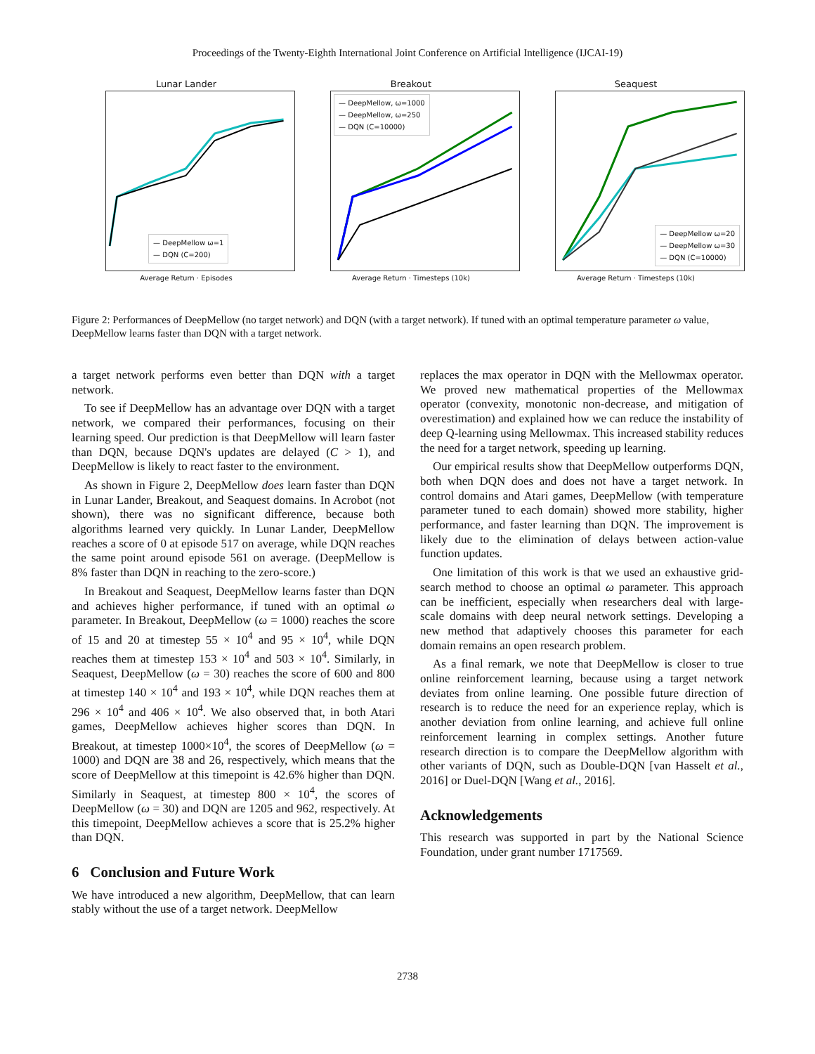Proceedings of the Twenty-Eighth International Joint Conference on Artificial Intelligence (IJCAI-19)
Lunar Lander
— DeepMellow ω=1
— DQN (C=200)
Average Return · Episodes
Breakout
— DeepMellow, ω=1000
— DeepMellow, ω=250
— DQN (C=10000)
Average Return · Timesteps (10k)
Seaquest
— DeepMellow ω=20
— DeepMellow ω=30
— DQN (C=10000)
Average Return · Timesteps (10k)
Figure 2: Performances of DeepMellow (no target network) and DQN (with a target network). If tuned with an optimal temperature parameter ω value, DeepMellow learns faster than DQN with a target network.
a target network performs even better than DQN with a target network.
To see if DeepMellow has an advantage over DQN with a target network, we compared their performances, focusing on their learning speed. Our prediction is that DeepMellow will learn faster than DQN, because DQN's updates are delayed (C > 1), and DeepMellow is likely to react faster to the environment.
As shown in Figure 2, DeepMellow does learn faster than DQN in Lunar Lander, Breakout, and Seaquest domains. In Acrobot (not shown), there was no significant difference, because both algorithms learned very quickly. In Lunar Lander, DeepMellow reaches a score of 0 at episode 517 on average, while DQN reaches the same point around episode 561 on average. (DeepMellow is 8% faster than DQN in reaching to the zero-score.)
In Breakout and Seaquest, DeepMellow learns faster than DQN and achieves higher performance, if tuned with an optimal ω parameter. In Breakout, DeepMellow (ω = 1000) reaches the score of 15 and 20 at timestep 55 × 10<sup>4</sup> and 95 × 10<sup>4</sup>, while DQN reaches them at timestep 153 × 10<sup>4</sup> and 503 × 10<sup>4</sup>. Similarly, in Seaquest, DeepMellow (ω = 30) reaches the score of 600 and 800 at timestep 140 × 10<sup>4</sup> and 193 × 10<sup>4</sup>, while DQN reaches them at 296 × 10<sup>4</sup> and 406 × 10<sup>4</sup>. We also observed that, in both Atari games, DeepMellow achieves higher scores than DQN. In Breakout, at timestep 1000×10<sup>4</sup>, the scores of DeepMellow (ω = 1000) and DQN are 38 and 26, respectively, which means that the score of DeepMellow at this timepoint is 42.6% higher than DQN. Similarly in Seaquest, at timestep 800 × 10<sup>4</sup>, the scores of DeepMellow (ω = 30) and DQN are 1205 and 962, respectively. At this timepoint, DeepMellow achieves a score that is 25.2% higher than DQN.
6 Conclusion and Future Work
We have introduced a new algorithm, DeepMellow, that can learn stably without the use of a target network. DeepMellow
replaces the max operator in DQN with the Mellowmax operator. We proved new mathematical properties of the Mellowmax operator (convexity, monotonic non-decrease, and mitigation of overestimation) and explained how we can reduce the instability of deep Q-learning using Mellowmax. This increased stability reduces the need for a target network, speeding up learning.
Our empirical results show that DeepMellow outperforms DQN, both when DQN does and does not have a target network. In control domains and Atari games, DeepMellow (with temperature parameter tuned to each domain) showed more stability, higher performance, and faster learning than DQN. The improvement is likely due to the elimination of delays between action-value function updates.
One limitation of this work is that we used an exhaustive grid-search method to choose an optimal ω parameter. This approach can be inefficient, especially when researchers deal with large-scale domains with deep neural network settings. Developing a new method that adaptively chooses this parameter for each domain remains an open research problem.
As a final remark, we note that DeepMellow is closer to true online reinforcement learning, because using a target network deviates from online learning. One possible future direction of research is to reduce the need for an experience replay, which is another deviation from online learning, and achieve full online reinforcement learning in complex settings. Another future research direction is to compare the DeepMellow algorithm with other variants of DQN, such as Double-DQN [van Hasselt et al., 2016] or Duel-DQN [Wang et al., 2016].
Acknowledgements
This research was supported in part by the National Science Foundation, under grant number 1717569.
2738